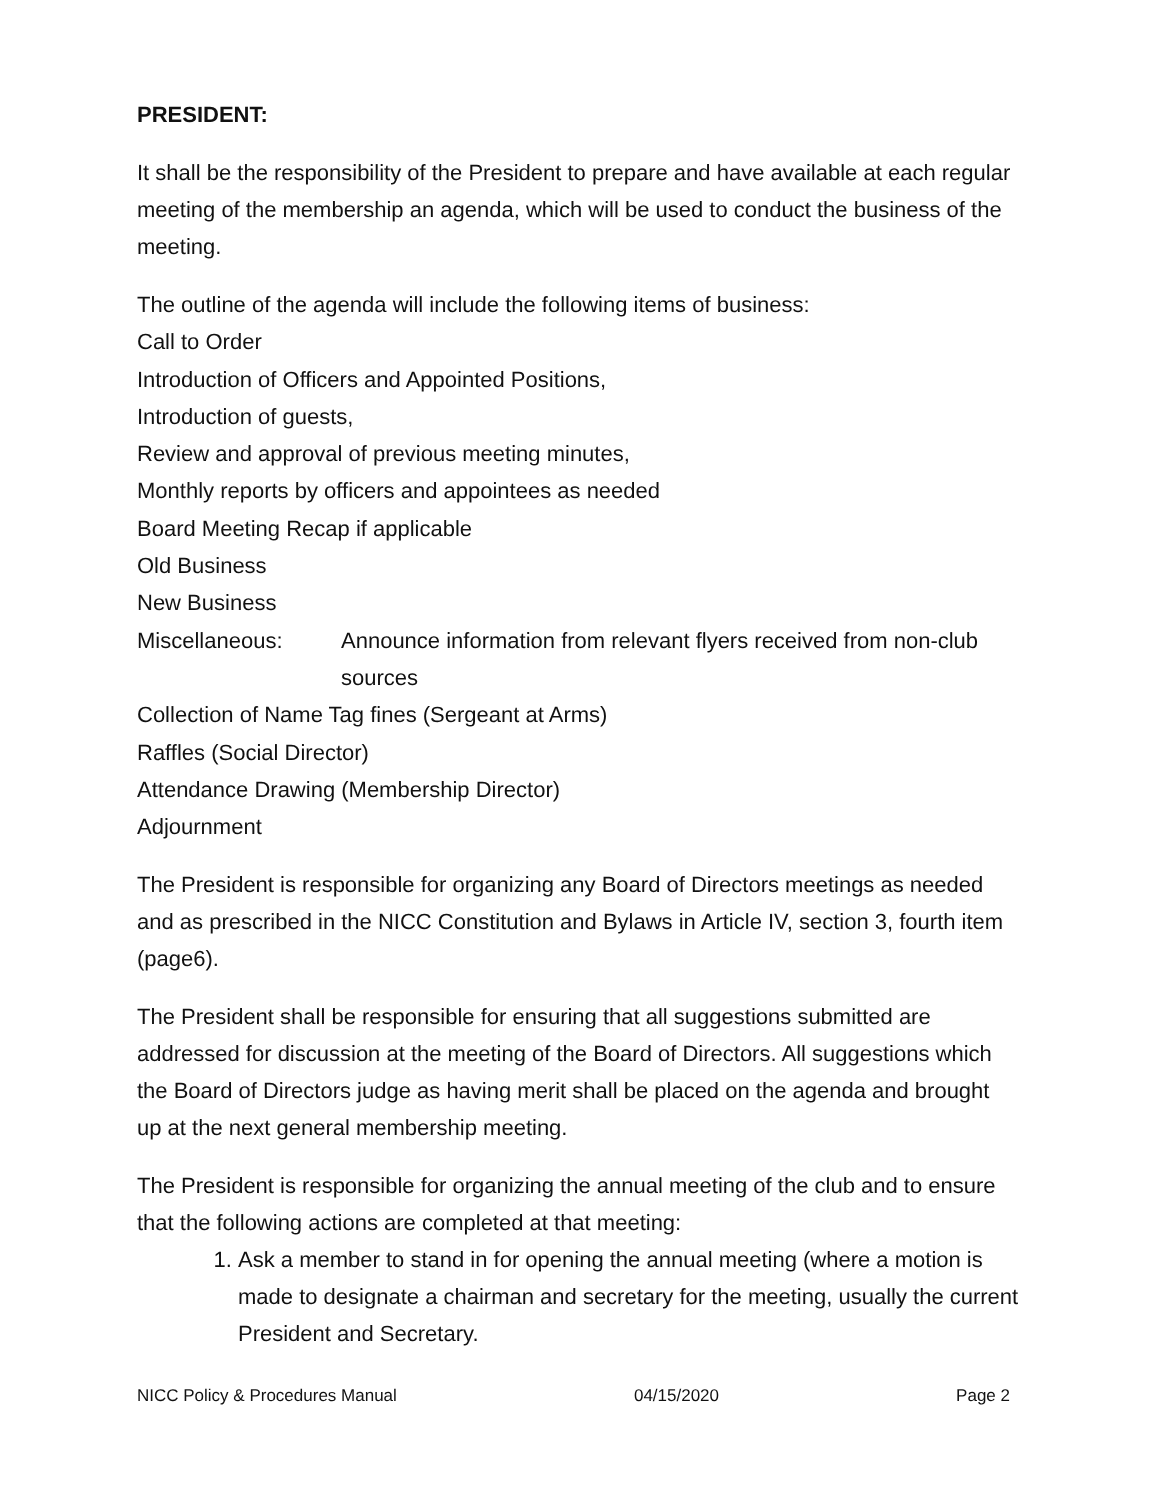PRESIDENT:
It shall be the responsibility of the President to prepare and have available at each regular meeting of the membership an agenda, which will be used to conduct the business of the meeting.
The outline of the agenda will include the following items of business:
Call to Order
Introduction of Officers and Appointed Positions,
Introduction of guests,
Review and approval of previous meeting minutes,
Monthly reports by officers and appointees as needed
Board Meeting Recap if applicable
Old Business
New Business
Miscellaneous: Announce information from relevant flyers received from non-club sources
Collection of Name Tag fines (Sergeant at Arms)
Raffles (Social Director)
Attendance Drawing (Membership Director)
Adjournment
The President is responsible for organizing any Board of Directors meetings as needed and as prescribed in the NICC Constitution and Bylaws in Article IV, section 3, fourth item (page6).
The President shall be responsible for ensuring that all suggestions submitted are addressed for discussion at the meeting of the Board of Directors. All suggestions which the Board of Directors judge as having merit shall be placed on the agenda and brought up at the next general membership meeting.
The President is responsible for organizing the annual meeting of the club and to ensure that the following actions are completed at that meeting:
1. Ask a member to stand in for opening the annual meeting (where a motion is made to designate a chairman and secretary for the meeting, usually the current President and Secretary.
NICC Policy & Procedures Manual 04/15/2020 Page 2